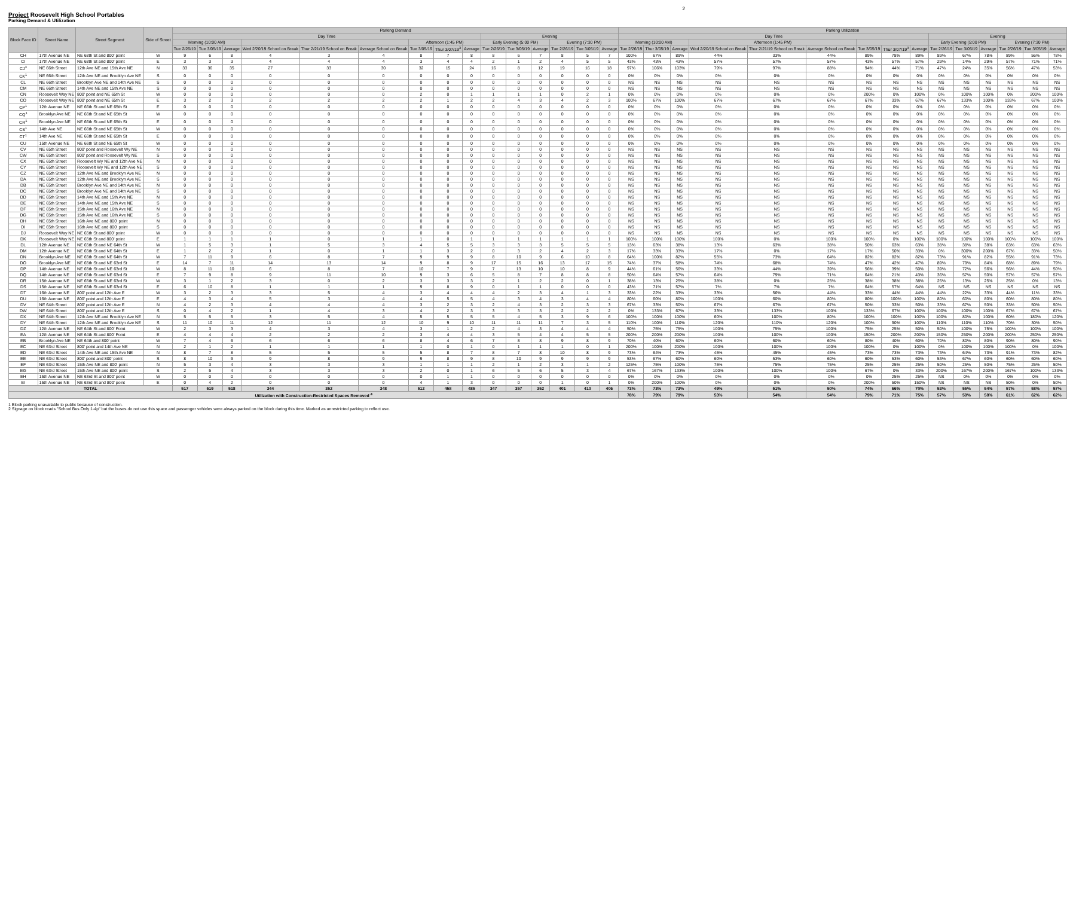2
Project Roosevelt High School Portables
Parking Demand & Utilization
| Block Face ID | Street Name | Street Segment | Side of Street | Parking Demand | | | | | | | | | | | | | | | Parking Utilization | | | | | | | | | | | | | | |
| --- | --- | --- | --- | --- | --- | --- | --- | --- | --- | --- | --- | --- | --- | --- | --- | --- | --- | --- | --- | --- | --- | --- | --- | --- | --- | --- | --- | --- | --- | --- | --- | --- | --- |
| | | | | Day Time | | | | | | | | | Evening | | | | | | Day Time | | | | | | | | | Evening | | | | | |
| | | | | Morning (10:00 AM) | | | | | | Afternoon (1:45 PM) | | | Early Evening (5:00 PM) | | | Evening (7:30 PM) | | | Morning (10:00 AM) | | | Afternoon (1:45 PM) | | | | | | Early Evening (5:00 PM) | | | Evening (7:30 PM) | | |
| | | | | Tue 2/26/19 | Tue 3/05/19 | Average | Wed 2/20/19 School on Break | Thur 2/21/19 School on Break | Average School on Break | Tue 3/05/19 | Thur 3/07/19<sup>3</sup> | Average | Tue 2/26/19 | Tue 3/05/19 | Average | Tue 2/26/19 | Tue 3/05/19 | Average | Tue 2/26/19 | Thur 3/05/19 | Average | Wed 2/20/19 School on Break | Thur 2/21/19 School on Break | Average School on Break | Tue 3/05/19 | Thur 3/07/19<sup>3</sup> | Average | Tue 2/26/19 | Tue 3/05/19 | Average | Tue 2/26/19 | Tue 3/05/19 | Average |
| CH | 17th Avenue NE | NE 68th St and 800' point | W | 9 | 6 | 8 | 4 | 3 | 4 | 8 | 7 | 8 | 8 | 6 | 7 | 8 | 5 | 7 | 100% | 67% | 89% | 44% | 33% | 44% | 89% | 78% | 89% | 89% | 67% | 78% | 89% | 56% | 78% |
| CI | 17th Avenue NE | NE 68th St and 800' point | E | 3 | 3 | 3 | 4 | 4 | 4 | 3 | 4 | 4 | 2 | 1 | 2 | 4 | 5 | 5 | 43% | 43% | 43% | 57% | 57% | 57% | 43% | 57% | 57% | 29% | 14% | 29% | 57% | 71% | 71% |
| CJ<sup>3</sup> | NE 66th Street | 12th Ave NE and 15th Ave NE | N | 33 | 36 | 35 | 27 | 33 | 30 | 32 | 15 | 24 | 16 | 8 | 12 | 19 | 16 | 18 | 97% | 106% | 103% | 79% | 97% | 88% | 94% | 44% | 71% | 47% | 24% | 35% | 56% | 47% | 53% |
| CK<sup>1</sup> | NE 66th Street | 12th Ave NE and Brooklyn Ave NE | S | 0 | 0 | 0 | 0 | 0 | 0 | 0 | 0 | 0 | 0 | 0 | 0 | 0 | 0 | 0 | 0% | 0% | 0% | 0% | 0% | 0% | 0% | 0% | 0% | 0% | 0% | 0% | 0% | 0% | 0% |
| CL | NE 66th Street | Brooklyn Ave NE and 14th Ave NE | S | 0 | 0 | 0 | 0 | 0 | 0 | 0 | 0 | 0 | 0 | 0 | 0 | 0 | 0 | 0 | NS | NS | NS | NS | NS | NS | NS | NS | NS | NS | NS | NS | NS | NS | NS |
| CM | NE 66th Street | 14th Ave NE and 15th Ave NE | S | 0 | 0 | 0 | 0 | 0 | 0 | 0 | 0 | 0 | 0 | 0 | 0 | 0 | 0 | 0 | NS | NS | NS | NS | NS | NS | NS | NS | NS | NS | NS | NS | NS | NS | NS |
| CN | Roosevelt Way NE | 800' point and NE 65th St | W | 0 | 0 | 0 | 0 | 0 | 0 | 2 | 0 | 1 | 1 | 1 | 1 | 0 | 2 | 1 | 0% | 0% | 0% | 0% | 0% | 0% | 200% | 0% | 100% | 0% | 100% | 100% | 0% | 200% | 100% |
| CO | Roosevelt Way NE | 800' point and NE 65th St | E | 3 | 2 | 3 | 2 | 2 | 2 | 2 | 1 | 2 | 2 | 4 | 3 | 4 | 2 | 3 | 100% | 67% | 100% | 67% | 67% | 67% | 67% | 33% | 67% | 67% | 133% | 100% | 133% | 67% | 100% |
| CP<sup>1</sup> | 12th Avenue NE | NE 66th St and NE 65th St | E | 0 | 0 | 0 | 0 | 0 | 0 | 0 | 0 | 0 | 0 | 0 | 0 | 0 | 0 | 0 | 0% | 0% | 0% | 0% | 0% | 0% | 0% | 0% | 0% | 0% | 0% | 0% | 0% | 0% | 0% |
| CQ<sup>1</sup> | Brooklyn Ave NE | NE 66th St and NE 65th St | W | 0 | 0 | 0 | 0 | 0 | 0 | 0 | 0 | 0 | 0 | 0 | 0 | 0 | 0 | 0 | 0% | 0% | 0% | 0% | 0% | 0% | 0% | 0% | 0% | 0% | 0% | 0% | 0% | 0% | 0% |
| CR<sup>1</sup> | Brooklyn Ave NE | NE 66th St and NE 65th St | E | 0 | 0 | 0 | 0 | 0 | 0 | 0 | 0 | 0 | 0 | 0 | 0 | 0 | 0 | 0 | 0% | 0% | 0% | 0% | 0% | 0% | 0% | 0% | 0% | 0% | 0% | 0% | 0% | 0% | 0% |
| CS<sup>1</sup> | 14th Ave NE | NE 66th St and NE 65th St | W | 0 | 0 | 0 | 0 | 0 | 0 | 0 | 0 | 0 | 0 | 0 | 0 | 0 | 0 | 0 | 0% | 0% | 0% | 0% | 0% | 0% | 0% | 0% | 0% | 0% | 0% | 0% | 0% | 0% | 0% |
| CT<sup>1</sup> | 14th Ave NE | NE 66th St and NE 65th St | E | 0 | 0 | 0 | 0 | 0 | 0 | 0 | 0 | 0 | 0 | 0 | 0 | 0 | 0 | 0 | 0% | 0% | 0% | 0% | 0% | 0% | 0% | 0% | 0% | 0% | 0% | 0% | 0% | 0% | 0% |
| CU | 15th Avenue NE | NE 66th St and NE 65th St | W | 0 | 0 | 0 | 0 | 0 | 0 | 0 | 0 | 0 | 0 | 0 | 0 | 0 | 0 | 0 | 0% | 0% | 0% | 0% | 0% | 0% | 0% | 0% | 0% | 0% | 0% | 0% | 0% | 0% | 0% |
| CV | NE 65th Street | 800' point and Roosevelt Wy NE | N | 0 | 0 | 0 | 0 | 0 | 0 | 0 | 0 | 0 | 0 | 0 | 0 | 0 | 0 | 0 | NS | NS | NS | NS | NS | NS | NS | NS | NS | NS | NS | NS | NS | NS | NS |
| CW | NE 65th Street | 800' point and Roosevelt Wy NE | S | 0 | 0 | 0 | 0 | 0 | 0 | 0 | 0 | 0 | 0 | 0 | 0 | 0 | 0 | 0 | NS | NS | NS | NS | NS | NS | NS | NS | NS | NS | NS | NS | NS | NS | NS |
| CX | NE 65th Street | Roosevelt Wy NE and 12th Ave NE | N | 0 | 0 | 0 | 0 | 0 | 0 | 0 | 0 | 0 | 0 | 0 | 0 | 0 | 0 | 0 | NS | NS | NS | NS | NS | NS | NS | NS | NS | NS | NS | NS | NS | NS | NS |
| CY | NE 65th Street | Roosevelt Wy NE and 12th Ave NE | S | 0 | 0 | 0 | 0 | 0 | 0 | 0 | 0 | 0 | 0 | 0 | 0 | 0 | 0 | 0 | NS | NS | NS | NS | NS | NS | NS | NS | NS | NS | NS | NS | NS | NS | NS |
| CZ | NE 65th Street | 12th Ave NE and Brooklyn Ave NE | N | 0 | 0 | 0 | 0 | 0 | 0 | 0 | 0 | 0 | 0 | 0 | 0 | 0 | 0 | 0 | NS | NS | NS | NS | NS | NS | NS | NS | NS | NS | NS | NS | NS | NS | NS |
| DA | NE 65th Street | 12th Ave NE and Brooklyn Ave NE | S | 0 | 0 | 0 | 0 | 0 | 0 | 0 | 0 | 0 | 0 | 0 | 0 | 0 | 0 | 0 | NS | NS | NS | NS | NS | NS | NS | NS | NS | NS | NS | NS | NS | NS | NS |
| DB | NE 65th Street | Brooklyn Ave NE and 14th Ave NE | N | 0 | 0 | 0 | 0 | 0 | 0 | 0 | 0 | 0 | 0 | 0 | 0 | 0 | 0 | 0 | NS | NS | NS | NS | NS | NS | NS | NS | NS | NS | NS | NS | NS | NS | NS |
| DC | NE 65th Street | Brooklyn Ave NE and 14th Ave NE | S | 0 | 0 | 0 | 0 | 0 | 0 | 0 | 0 | 0 | 0 | 0 | 0 | 0 | 0 | 0 | NS | NS | NS | NS | NS | NS | NS | NS | NS | NS | NS | NS | NS | NS | NS |
| DD | NE 65th Street | 14th Ave NE and 15th Ave NE | N | 0 | 0 | 0 | 0 | 0 | 0 | 0 | 0 | 0 | 0 | 0 | 0 | 0 | 0 | 0 | NS | NS | NS | NS | NS | NS | NS | NS | NS | NS | NS | NS | NS | NS | NS |
| DE | NE 65th Street | 14th Ave NE and 15th Ave NE | S | 0 | 0 | 0 | 0 | 0 | 0 | 0 | 0 | 0 | 0 | 0 | 0 | 0 | 0 | 0 | NS | NS | NS | NS | NS | NS | NS | NS | NS | NS | NS | NS | NS | NS | NS |
| DF | NE 65th Street | 15th Ave NE and 16th Ave NE | N | 0 | 0 | 0 | 0 | 0 | 0 | 0 | 0 | 0 | 0 | 0 | 0 | 0 | 0 | 0 | NS | NS | NS | NS | NS | NS | NS | NS | NS | NS | NS | NS | NS | NS | NS |
| DG | NE 65th Street | 15th Ave NE and 16th Ave NE | S | 0 | 0 | 0 | 0 | 0 | 0 | 0 | 0 | 0 | 0 | 0 | 0 | 0 | 0 | 0 | NS | NS | NS | NS | NS | NS | NS | NS | NS | NS | NS | NS | NS | NS | NS |
| DH | NE 65th Street | 16th Ave NE and 800' point | N | 0 | 0 | 0 | 0 | 0 | 0 | 0 | 0 | 0 | 0 | 0 | 0 | 0 | 0 | 0 | NS | NS | NS | NS | NS | NS | NS | NS | NS | NS | NS | NS | NS | NS | NS |
| DI | NE 65th Street | 16th Ave NE and 800' point | S | 0 | 0 | 0 | 0 | 0 | 0 | 0 | 0 | 0 | 0 | 0 | 0 | 0 | 0 | 0 | NS | NS | NS | NS | NS | NS | NS | NS | NS | NS | NS | NS | NS | NS | NS |
| DJ | Roosevelt Way NE | NE 65th St and 800' point | W | 0 | 0 | 0 | 0 | 0 | 0 | 0 | 0 | 0 | 0 | 0 | 0 | 0 | 0 | 0 | NS | NS | NS | NS | NS | NS | NS | NS | NS | NS | NS | NS | NS | NS | NS |
| DK | Roosevelt Way NE | NE 65th St and 800' point | E | 1 | 1 | 1 | 1 | 0 | 1 | 1 | 0 | 1 | 1 | 1 | 1 | 1 | 1 | 1 | 100% | 100% | 100% | 100% | 0% | 100% | 100% | 0% | 100% | 100% | 100% | 100% | 100% | 100% | 100% |
| DL | 12th Avenue NE | NE 65th St and NE 64th St | W | 1 | 5 | 3 | 1 | 5 | 3 | 4 | 5 | 5 | 3 | 3 | 3 | 5 | 5 | 5 | 13% | 63% | 38% | 13% | 63% | 38% | 50% | 63% | 63% | 38% | 38% | 38% | 63% | 63% | 63% |
| DM | 12th Avenue NE | NE 65th St and NE 64th St | E | 1 | 2 | 2 | 1 | 0 | 1 | 1 | 3 | 2 | 0 | 3 | 2 | 4 | 2 | 3 | 17% | 33% | 33% | 17% | 0% | 17% | 17% | 50% | 33% | 0% | 300% | 200% | 67% | 33% | 50% |
| DN | Brooklyn Ave NE | NE 65th St and NE 64th St | W | 7 | 11 | 9 | 6 | 8 | 7 | 9 | 9 | 9 | 8 | 10 | 9 | 6 | 10 | 8 | 64% | 100% | 82% | 55% | 73% | 64% | 82% | 82% | 82% | 73% | 91% | 82% | 55% | 91% | 73% |
| DO | Brooklyn Ave NE | NE 65th St and NE 63rd St | E | 14 | 7 | 11 | 14 | 13 | 14 | 9 | 8 | 9 | 17 | 15 | 16 | 13 | 17 | 15 | 74% | 37% | 58% | 74% | 68% | 74% | 47% | 42% | 47% | 89% | 79% | 84% | 68% | 89% | 79% |
| DP | 14th Avenue NE | NE 65th St and NE 63rd St | W | 8 | 11 | 10 | 6 | 8 | 7 | 10 | 7 | 9 | 7 | 13 | 10 | 10 | 8 | 9 | 44% | 61% | 56% | 33% | 44% | 39% | 56% | 39% | 50% | 39% | 72% | 56% | 56% | 44% | 50% |
| DQ | 14th Avenue NE | NE 65th St and NE 63rd St | E | 7 | 9 | 8 | 9 | 11 | 10 | 9 | 3 | 6 | 5 | 8 | 7 | 8 | 8 | 8 | 50% | 64% | 57% | 64% | 79% | 71% | 64% | 21% | 43% | 36% | 57% | 50% | 57% | 57% | 57% |
| DR | 15th Avenue NE | NE 65th St and NE 63rd St | W | 3 | 1 | 2 | 3 | 0 | 2 | 3 | 3 | 3 | 2 | 1 | 2 | 2 | 0 | 1 | 38% | 13% | 25% | 38% | 0% | 25% | 38% | 38% | 38% | 25% | 13% | 25% | 25% | 0% | 13% |
| DS | 15th Avenue NE | NE 65th St and NE 63rd St | E | 6 | 10 | 8 | 1 | 1 | 1 | 9 | 8 | 9 | 0 | 1 | 1 | 0 | 0 | 0 | 43% | 71% | 57% | 7% | 7% | 7% | 64% | 57% | 64% | NS | NS | NS | NS | NS | NS |
| DT | 16th Avenue NE | 800' point and 12th Ave E | W | 3 | 2 | 3 | 3 | 5 | 4 | 3 | 4 | 4 | 4 | 2 | 3 | 4 | 1 | 3 | 33% | 22% | 33% | 33% | 56% | 44% | 33% | 44% | 44% | 44% | 22% | 33% | 44% | 11% | 33% |
| DU | 16th Avenue NE | 800' point and 12th Ave E | E | 4 | 3 | 4 | 5 | 3 | 4 | 4 | 5 | 5 | 4 | 3 | 4 | 3 | 4 | 4 | 80% | 60% | 80% | 100% | 60% | 80% | 80% | 100% | 100% | 80% | 60% | 80% | 60% | 80% | 80% |
| DV | NE 64th Street | 800' point and 12th Ave E | N | 4 | 2 | 3 | 4 | 4 | 4 | 3 | 2 | 3 | 2 | 4 | 3 | 2 | 3 | 3 | 67% | 33% | 50% | 67% | 67% | 67% | 50% | 33% | 50% | 33% | 67% | 50% | 33% | 50% | 50% |
| DW | NE 64th Street | 800' point and 12th Ave E | S | 0 | 4 | 2 | 1 | 4 | 3 | 4 | 2 | 3 | 3 | 3 | 3 | 2 | 2 | 2 | 0% | 133% | 67% | 33% | 133% | 100% | 133% | 67% | 100% | 100% | 100% | 100% | 67% | 67% | 67% |
| DX | NE 64th Street | 12th Ave NE and Brooklyn Ave NE | N | 5 | 5 | 5 | 3 | 5 | 4 | 5 | 5 | 5 | 5 | 4 | 5 | 3 | 9 | 6 | 100% | 100% | 100% | 60% | 100% | 80% | 100% | 100% | 100% | 100% | 80% | 100% | 60% | 180% | 120% |
| DY | NE 64th Street | 12th Ave NE and Brooklyn Ave NE | S | 11 | 10 | 11 | 12 | 11 | 12 | 10 | 9 | 10 | 11 | 11 | 11 | 7 | 3 | 5 | 110% | 100% | 110% | 120% | 110% | 120% | 100% | 90% | 100% | 110% | 110% | 110% | 70% | 30% | 50% |
| DZ | 12th Avenue NE | NE 64th St and 800' Point | W | 2 | 3 | 3 | 4 | 3 | 4 | 3 | 1 | 2 | 2 | 4 | 3 | 4 | 4 | 4 | 50% | 75% | 75% | 100% | 75% | 100% | 75% | 25% | 50% | 50% | 100% | 75% | 100% | 100% | 100% |
| EA | 12th Avenue NE | NE 64th St and 800' Point | E | 4 | 4 | 4 | 2 | 2 | 2 | 3 | 4 | 4 | 3 | 5 | 4 | 4 | 5 | 5 | 200% | 200% | 200% | 100% | 100% | 100% | 150% | 200% | 200% | 150% | 250% | 200% | 200% | 250% | 250% |
| EB | Brooklyn Ave NE | NE 64th and 800' point | W | 7 | 4 | 6 | 6 | 6 | 6 | 8 | 4 | 6 | 7 | 8 | 8 | 9 | 8 | 9 | 70% | 40% | 60% | 60% | 60% | 60% | 80% | 40% | 60% | 70% | 80% | 80% | 90% | 80% | 90% |
| EC | NE 63rd Street | 800' point and 14th Ave NE | N | 2 | 1 | 2 | 1 | 1 | 1 | 1 | 0 | 1 | 0 | 1 | 1 | 1 | 0 | 1 | 200% | 100% | 200% | 100% | 100% | 100% | 100% | 0% | 100% | 0% | 100% | 100% | 100% | 0% | 100% |
| ED | NE 63rd Street | 14th Ave NE and 15th Ave NE | N | 8 | 7 | 8 | 5 | 5 | 5 | 5 | 8 | 7 | 8 | 7 | 8 | 10 | 8 | 9 | 73% | 64% | 73% | 45% | 45% | 45% | 73% | 73% | 73% | 73% | 64% | 73% | 91% | 73% | 82% |
| EE | NE 63rd Street | 800' point and 800' point | S | 8 | 10 | 9 | 9 | 8 | 9 | 9 | 8 | 9 | 8 | 10 | 9 | 9 | 9 | 9 | 53% | 67% | 60% | 60% | 53% | 60% | 60% | 53% | 60% | 53% | 67% | 60% | 60% | 60% | 60% |
| EF | NE 63rd Street | 15th Ave NE and 800' point | N | 5 | 3 | 4 | 3 | 3 | 3 | 1 | 1 | 1 | 2 | 1 | 2 | 3 | 1 | 2 | 125% | 75% | 100% | 75% | 75% | 75% | 25% | 25% | 25% | 50% | 25% | 50% | 75% | 25% | 50% |
| EG | NE 63rd Street | 15th Ave NE and 800' point | S | 2 | 5 | 4 | 3 | 3 | 3 | 2 | 0 | 1 | 6 | 5 | 6 | 5 | 3 | 4 | 67% | 167% | 133% | 100% | 100% | 100% | 67% | 0% | 33% | 200% | 167% | 200% | 167% | 100% | 133% |
| EH | 15th Avenue NE | NE 63rd St and 800' point | W | 0 | 0 | 0 | 0 | 0 | 0 | 0 | 1 | 1 | 0 | 0 | 0 | 0 | 0 | 0 | 0% | 0% | 0% | 0% | 0% | 0% | 0% | 25% | 25% | NS | 0% | 0% | 0% | 0% | 0% |
| EI | 15th Avenue NE | NE 63rd St and 800' point | E | 0 | 4 | 2 | 0 | 0 | 0 | 4 | 1 | 3 | 0 | 0 | 0 | 1 | 0 | 1 | 0% | 200% | 100% | 0% | 0% | 0% | 200% | 50% | 150% | NS | NS | NS | 50% | 0% | 50% |
| TOTAL | | | | 517 | 519 | 518 | 344 | 352 | 348 | 512 | 458 | 485 | 347 | 357 | 352 | 401 | 410 | 406 | 73% | 73% | 73% | 49% | 51% | 50% | 74% | 66% | 70% | 53% | 55% | 54% | 57% | 58% | 57% |
| Utilization with Construction-Restricted Spaces Removed <sup>4</sup> | | | | | | | | | | | | | | | | | | | 78% | 79% | 79% | 53% | 54% | 54% | 79% | 71% | 75% | 57% | 59% | 58% | 61% | 62% | 62% |
1 Block parking unavailable to public because of construction.
2 Signage on block reads "School Bus Only 1-4p" but the buses do not use this space and passenger vehicles were always parked on the block during this time. Marked as unrestricted parking to reflect use.